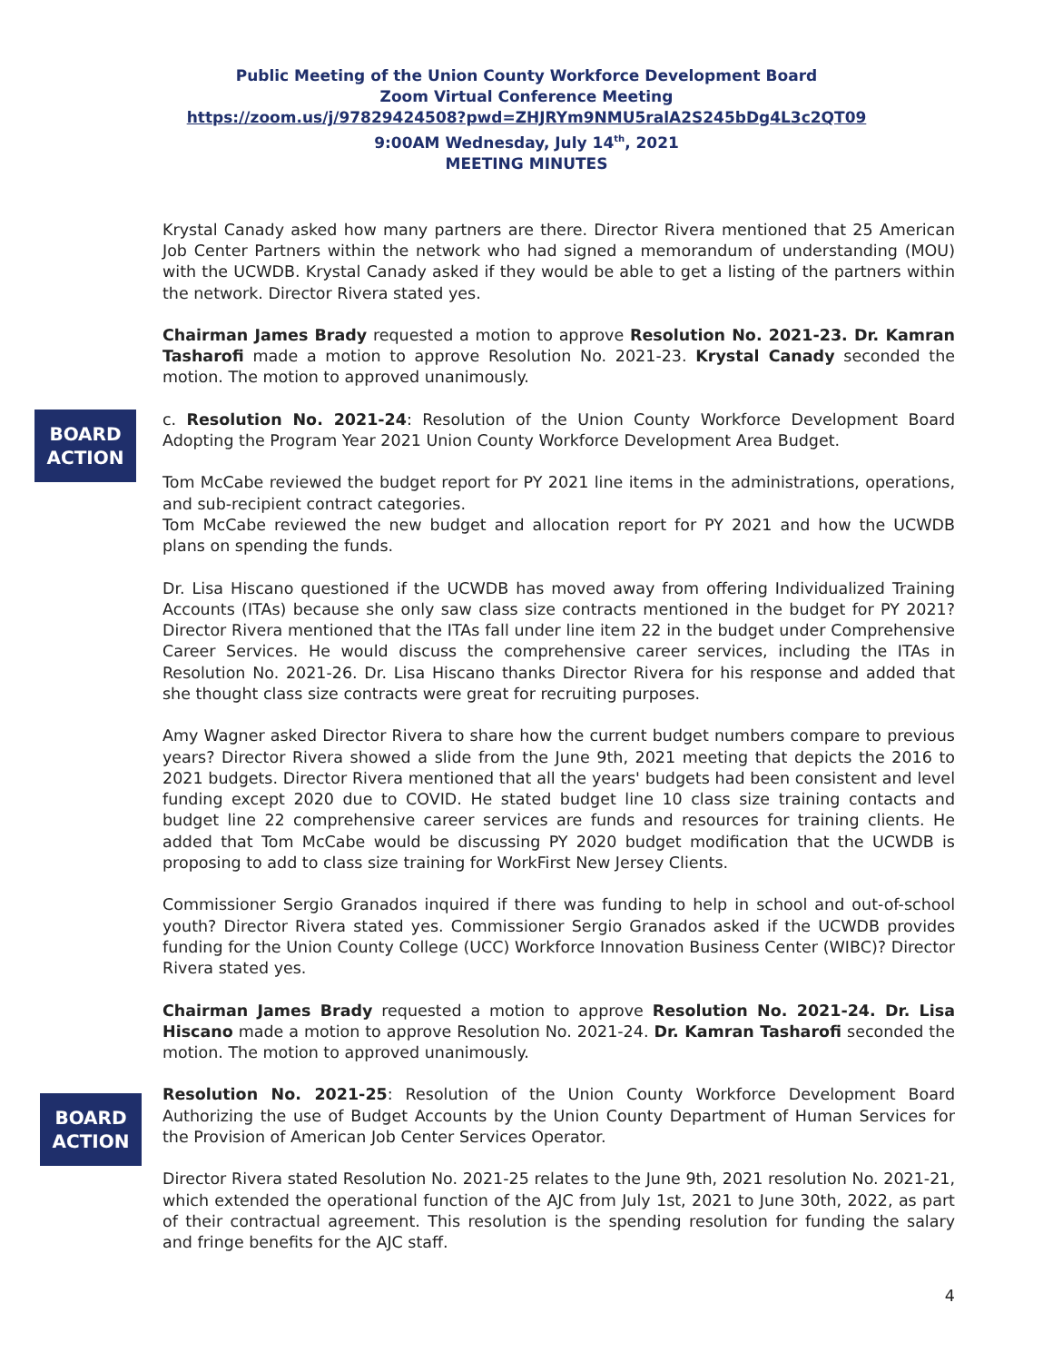Public Meeting of the Union County Workforce Development Board
Zoom Virtual Conference Meeting
https://zoom.us/j/97829424508?pwd=ZHJRYm9NMU5ralA2S245bDg4L3c2QT09
9:00AM Wednesday, July 14<sup>th</sup>, 2021
MEETING MINUTES
Krystal Canady asked how many partners are there. Director Rivera mentioned that 25 American Job Center Partners within the network who had signed a memorandum of understanding (MOU) with the UCWDB. Krystal Canady asked if they would be able to get a listing of the partners within the network. Director Rivera stated yes.
Chairman James Brady requested a motion to approve Resolution No. 2021-23. Dr. Kamran Tasharofi made a motion to approve Resolution No. 2021-23. Krystal Canady seconded the motion. The motion to approved unanimously.
BOARD
ACTION
c. Resolution No. 2021-24: Resolution of the Union County Workforce Development Board Adopting the Program Year 2021 Union County Workforce Development Area Budget.
Tom McCabe reviewed the budget report for PY 2021 line items in the administrations, operations, and sub-recipient contract categories.
Tom McCabe reviewed the new budget and allocation report for PY 2021 and how the UCWDB plans on spending the funds.
Dr. Lisa Hiscano questioned if the UCWDB has moved away from offering Individualized Training Accounts (ITAs) because she only saw class size contracts mentioned in the budget for PY 2021? Director Rivera mentioned that the ITAs fall under line item 22 in the budget under Comprehensive Career Services. He would discuss the comprehensive career services, including the ITAs in Resolution No. 2021-26. Dr. Lisa Hiscano thanks Director Rivera for his response and added that she thought class size contracts were great for recruiting purposes.
Amy Wagner asked Director Rivera to share how the current budget numbers compare to previous years? Director Rivera showed a slide from the June 9th, 2021 meeting that depicts the 2016 to 2021 budgets. Director Rivera mentioned that all the years' budgets had been consistent and level funding except 2020 due to COVID. He stated budget line 10 class size training contacts and budget line 22 comprehensive career services are funds and resources for training clients. He added that Tom McCabe would be discussing PY 2020 budget modification that the UCWDB is proposing to add to class size training for WorkFirst New Jersey Clients.
Commissioner Sergio Granados inquired if there was funding to help in school and out-of-school youth? Director Rivera stated yes. Commissioner Sergio Granados asked if the UCWDB provides funding for the Union County College (UCC) Workforce Innovation Business Center (WIBC)? Director Rivera stated yes.
Chairman James Brady requested a motion to approve Resolution No. 2021-24. Dr. Lisa Hiscano made a motion to approve Resolution No. 2021-24. Dr. Kamran Tasharofi seconded the motion. The motion to approved unanimously.
BOARD
ACTION
Resolution No. 2021-25: Resolution of the Union County Workforce Development Board Authorizing the use of Budget Accounts by the Union County Department of Human Services for the Provision of American Job Center Services Operator.
Director Rivera stated Resolution No. 2021-25 relates to the June 9th, 2021 resolution No. 2021-21, which extended the operational function of the AJC from July 1st, 2021 to June 30th, 2022, as part of their contractual agreement. This resolution is the spending resolution for funding the salary and fringe benefits for the AJC staff.
4